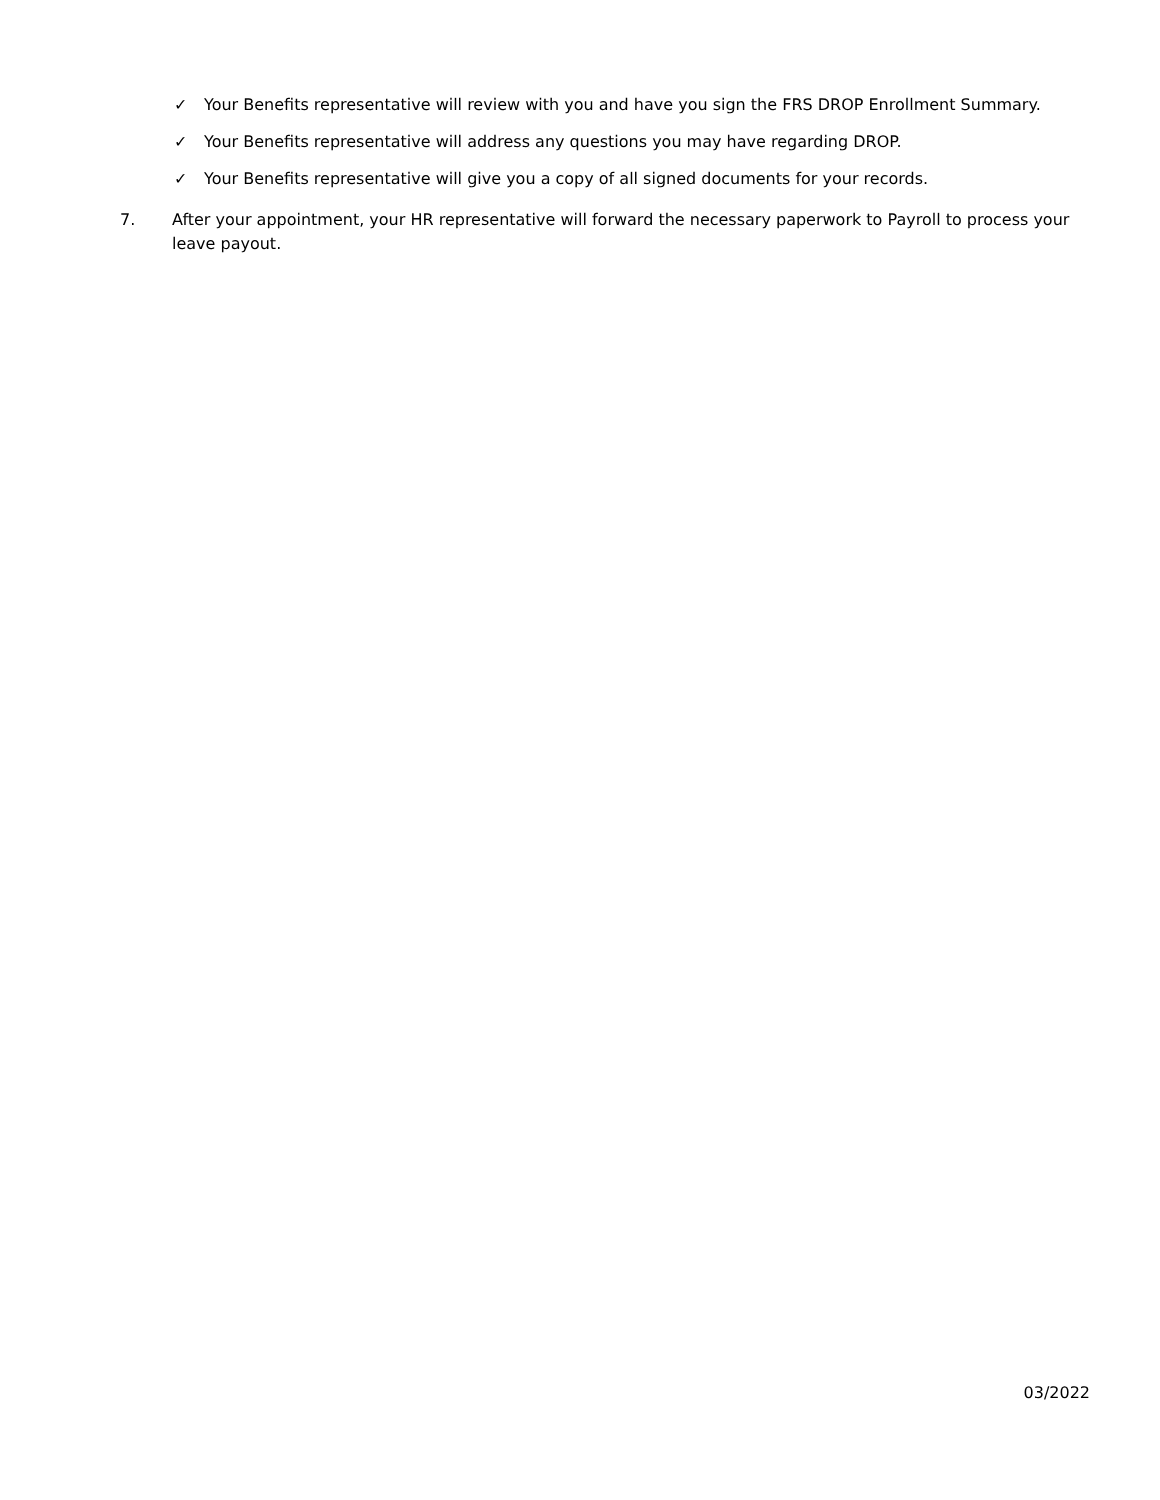✓ Your Benefits representative will review with you and have you sign the FRS DROP Enrollment Summary.
✓ Your Benefits representative will address any questions you may have regarding DROP.
✓ Your Benefits representative will give you a copy of all signed documents for your records.
7. After your appointment, your HR representative will forward the necessary paperwork to Payroll to process your leave payout.
03/2022